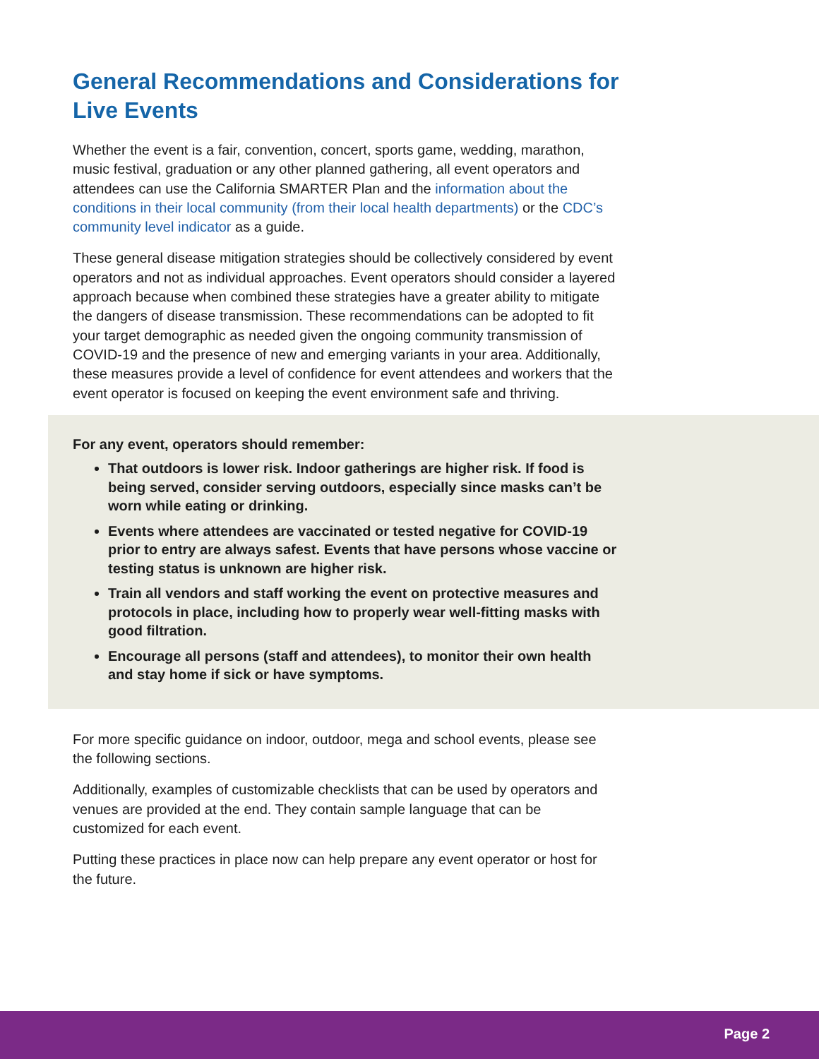General Recommendations and Considerations for Live Events
Whether the event is a fair, convention, concert, sports game, wedding, marathon, music festival, graduation or any other planned gathering, all event operators and attendees can use the California SMARTER Plan and the information about the conditions in their local community (from their local health departments) or the CDC’s community level indicator as a guide.
These general disease mitigation strategies should be collectively considered by event operators and not as individual approaches. Event operators should consider a layered approach because when combined these strategies have a greater ability to mitigate the dangers of disease transmission. These recommendations can be adopted to fit your target demographic as needed given the ongoing community transmission of COVID-19 and the presence of new and emerging variants in your area. Additionally, these measures provide a level of confidence for event attendees and workers that the event operator is focused on keeping the event environment safe and thriving.
For any event, operators should remember:
That outdoors is lower risk. Indoor gatherings are higher risk. If food is being served, consider serving outdoors, especially since masks can’t be worn while eating or drinking.
Events where attendees are vaccinated or tested negative for COVID-19 prior to entry are always safest. Events that have persons whose vaccine or testing status is unknown are higher risk.
Train all vendors and staff working the event on protective measures and protocols in place, including how to properly wear well-fitting masks with good filtration.
Encourage all persons (staff and attendees), to monitor their own health and stay home if sick or have symptoms.
For more specific guidance on indoor, outdoor, mega and school events, please see the following sections.
Additionally, examples of customizable checklists that can be used by operators and venues are provided at the end. They contain sample language that can be customized for each event.
Putting these practices in place now can help prepare any event operator or host for the future.
Page 2